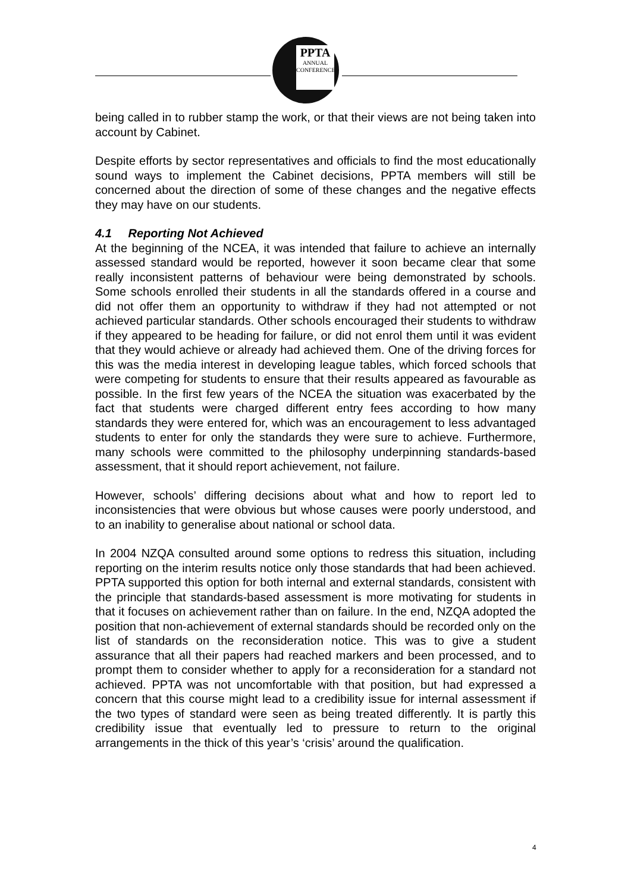PPTA
ANNUAL CONFERENCE
being called in to rubber stamp the work, or that their views are not being taken into account by Cabinet.
Despite efforts by sector representatives and officials to find the most educationally sound ways to implement the Cabinet decisions, PPTA members will still be concerned about the direction of some of these changes and the negative effects they may have on our students.
4.1 Reporting Not Achieved
At the beginning of the NCEA, it was intended that failure to achieve an internally assessed standard would be reported, however it soon became clear that some really inconsistent patterns of behaviour were being demonstrated by schools. Some schools enrolled their students in all the standards offered in a course and did not offer them an opportunity to withdraw if they had not attempted or not achieved particular standards. Other schools encouraged their students to withdraw if they appeared to be heading for failure, or did not enrol them until it was evident that they would achieve or already had achieved them. One of the driving forces for this was the media interest in developing league tables, which forced schools that were competing for students to ensure that their results appeared as favourable as possible. In the first few years of the NCEA the situation was exacerbated by the fact that students were charged different entry fees according to how many standards they were entered for, which was an encouragement to less advantaged students to enter for only the standards they were sure to achieve. Furthermore, many schools were committed to the philosophy underpinning standards-based assessment, that it should report achievement, not failure.
However, schools’ differing decisions about what and how to report led to inconsistencies that were obvious but whose causes were poorly understood, and to an inability to generalise about national or school data.
In 2004 NZQA consulted around some options to redress this situation, including reporting on the interim results notice only those standards that had been achieved. PPTA supported this option for both internal and external standards, consistent with the principle that standards-based assessment is more motivating for students in that it focuses on achievement rather than on failure. In the end, NZQA adopted the position that non-achievement of external standards should be recorded only on the list of standards on the reconsideration notice. This was to give a student assurance that all their papers had reached markers and been processed, and to prompt them to consider whether to apply for a reconsideration for a standard not achieved. PPTA was not uncomfortable with that position, but had expressed a concern that this course might lead to a credibility issue for internal assessment if the two types of standard were seen as being treated differently. It is partly this credibility issue that eventually led to pressure to return to the original arrangements in the thick of this year’s ‘crisis’ around the qualification.
4